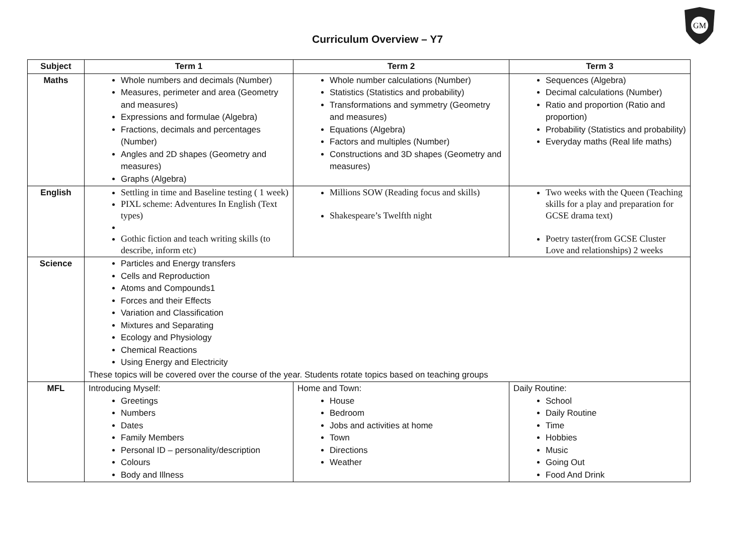Curriculum Overview – Y7
GM
| Subject | Term 1 | Term 2 | Term 3 |
| --- | --- | --- | --- |
| Maths | Whole numbers and decimals (Number) Measures, perimeter and area (Geometry and measures) Expressions and formulae (Algebra) Fractions, decimals and percentages (Number) Angles and 2D shapes (Geometry and measures) Graphs (Algebra) | Whole number calculations (Number) Statistics (Statistics and probability) Transformations and symmetry (Geometry and measures) Equations (Algebra) Factors and multiples (Number) Constructions and 3D shapes (Geometry and measures) | Sequences (Algebra) Decimal calculations (Number) Ratio and proportion (Ratio and proportion) Probability (Statistics and probability) Everyday maths (Real life maths) |
| English | Settling in time and Baseline testing ( 1 week) PIXL scheme: Adventures In English (Text types) Gothic fiction and teach writing skills (to describe, inform etc) | Millions SOW (Reading focus and skills) Shakespeare’s Twelfth night | Two weeks with the Queen (Teaching skills for a play and preparation for GCSE drama text) Poetry taster(from GCSE Cluster Love and relationships) 2 weeks |
| Science | Particles and Energy transfers Cells and Reproduction Atoms and Compounds1 Forces and their Effects Variation and Classification Mixtures and Separating Ecology and Physiology Chemical Reactions Using Energy and Electricity These topics will be covered over the course of the year. Students rotate topics based on teaching groups | | |
| MFL | Introducing Myself: Greetings Numbers Dates Family Members Personal ID – personality/description Colours Body and Illness | Home and Town: House Bedroom Jobs and activities at home Town Directions Weather | Daily Routine: School Daily Routine Time Hobbies Music Going Out Food And Drink |